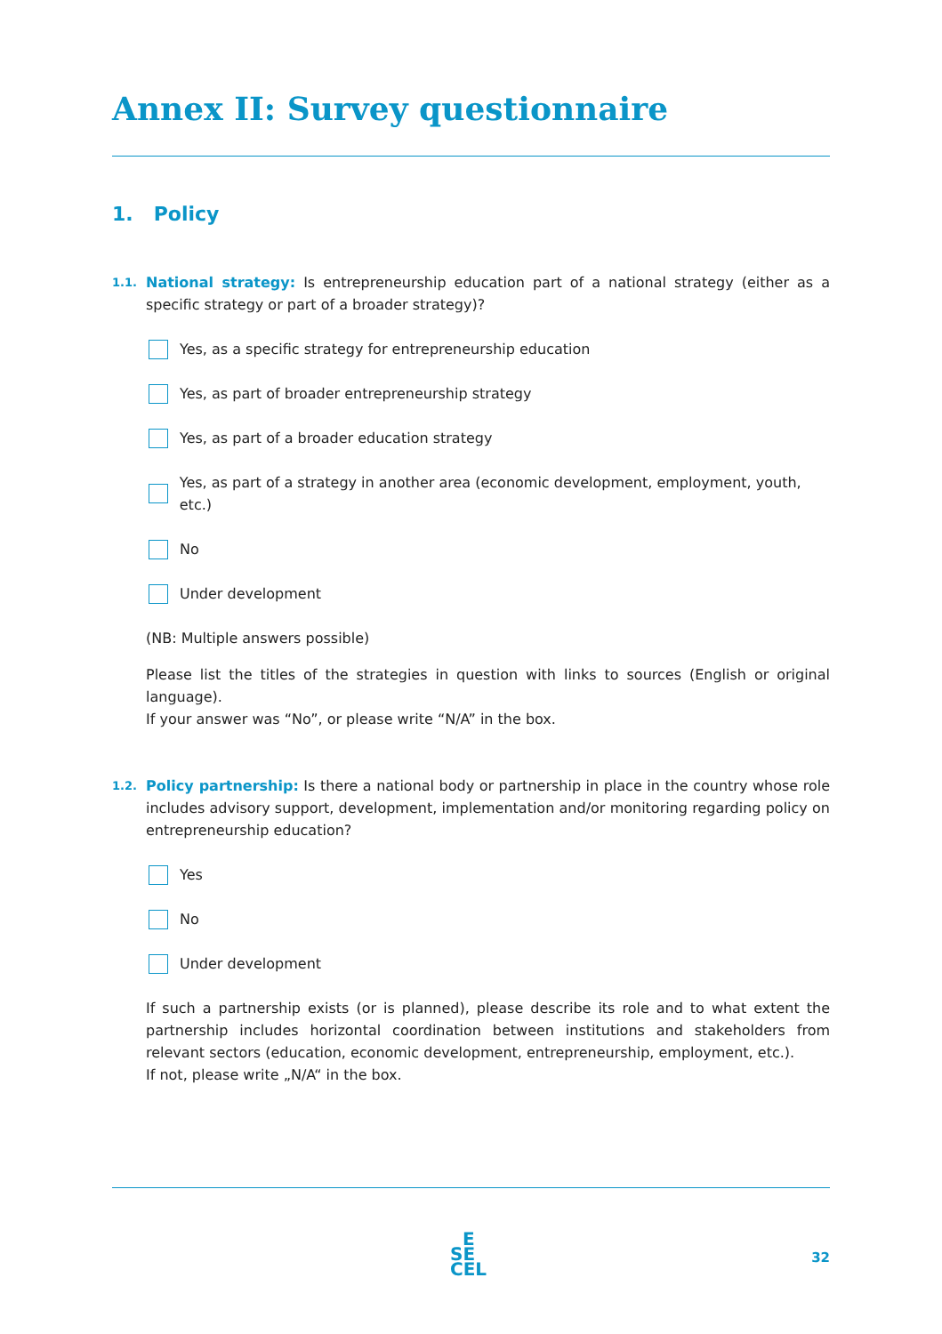Annex II: Survey questionnaire
1. Policy
1.1.
National strategy: Is entrepreneurship education part of a national strategy (either as a specific strategy or part of a broader strategy)?
Yes, as a specific strategy for entrepreneurship education
Yes, as part of broader entrepreneurship strategy
Yes, as part of a broader education strategy
Yes, as part of a strategy in another area (economic development, employment, youth, etc.)
No
Under development
(NB: Multiple answers possible)
Please list the titles of the strategies in question with links to sources (English or original language).
If your answer was “No”, or please write “N/A” in the box.
1.2.
Policy partnership: Is there a national body or partnership in place in the country whose role includes advisory support, development, implementation and/or monitoring regarding policy on entrepreneurship education?
Yes
No
Under development
If such a partnership exists (or is planned), please describe its role and to what extent the partnership includes horizontal coordination between institutions and stakeholders from relevant sectors (education, economic development, entrepreneurship, employment, etc.).
If not, please write „N/A“ in the box.
E
SE
CEL
32